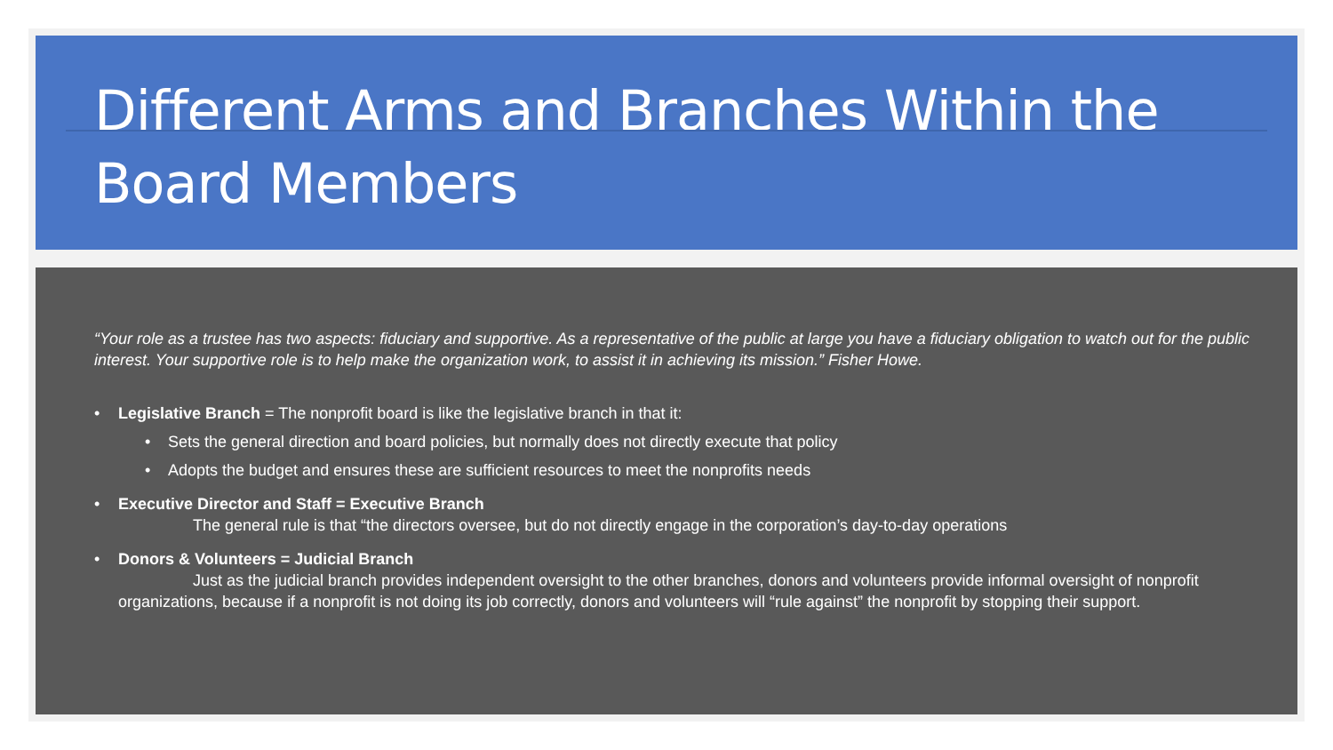Different Arms and Branches Within the Board Members
“Your role as a trustee has two aspects: fiduciary and supportive. As a representative of the public at large you have a fiduciary obligation to watch out for the public interest. Your supportive role is to help make the organization work, to assist it in achieving its mission.” Fisher Howe.
• Legislative Branch = The nonprofit board is like the legislative branch in that it:
• Sets the general direction and board policies, but normally does not directly execute that policy
• Adopts the budget and ensures these are sufficient resources to meet the nonprofits needs
• Executive Director and Staff = Executive Branch
The general rule is that “the directors oversee, but do not directly engage in the corporation’s day-to-day operations
• Donors & Volunteers = Judicial Branch
Just as the judicial branch provides independent oversight to the other branches, donors and volunteers provide informal oversight of nonprofit organizations, because if a nonprofit is not doing its job correctly, donors and volunteers will “rule against” the nonprofit by stopping their support.